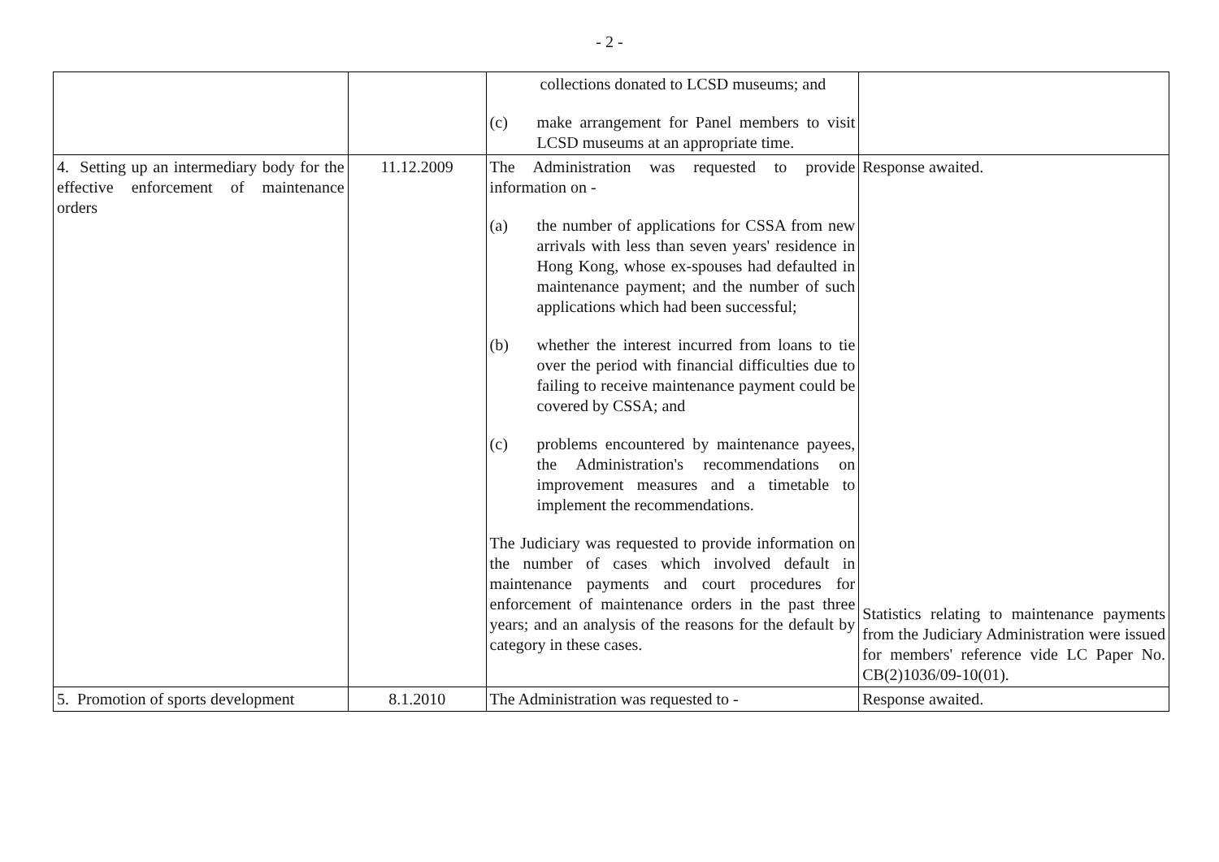- 2 -
| | | collections donated to LCSD museums; and (c) make arrangement for Panel members to visit LCSD museums at an appropriate time. | |
| 4. Setting up an intermediary body for the effective enforcement of maintenance orders | 11.12.2009 | The Administration was requested to provide information on - (a) the number of applications for CSSA from new arrivals with less than seven years' residence in Hong Kong, whose ex-spouses had defaulted in maintenance payment; and the number of such applications which had been successful; (b) whether the interest incurred from loans to tie over the period with financial difficulties due to failing to receive maintenance payment could be covered by CSSA; and (c) problems encountered by maintenance payees, the Administration's recommendations on improvement measures and a timetable to implement the recommendations. The Judiciary was requested to provide information on the number of cases which involved default in maintenance payments and court procedures for enforcement of maintenance orders in the past three years; and an analysis of the reasons for the default by category in these cases. | Response awaited. Statistics relating to maintenance payments from the Judiciary Administration were issued for members' reference vide LC Paper No. CB(2)1036/09-10(01). |
| 5. Promotion of sports development | 8.1.2010 | The Administration was requested to - | Response awaited. |